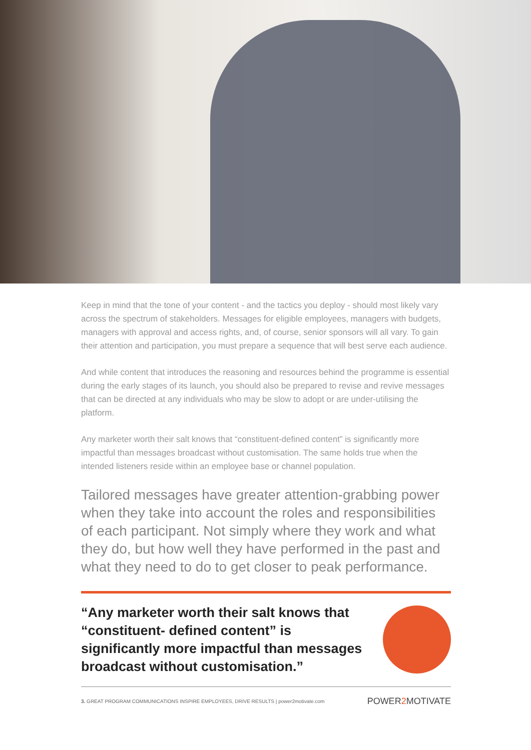Keep in mind that the tone of your content - and the tactics you deploy - should most likely vary across the spectrum of stakeholders. Messages for eligible employees, managers with budgets, managers with approval and access rights, and, of course, senior sponsors will all vary. To gain their attention and participation, you must prepare a sequence that will best serve each audience.
And while content that introduces the reasoning and resources behind the programme is essential during the early stages of its launch, you should also be prepared to revise and revive messages that can be directed at any individuals who may be slow to adopt or are under-utilising the platform.
Any marketer worth their salt knows that “constituent-defined content” is significantly more impactful than messages broadcast without customisation. The same holds true when the intended listeners reside within an employee base or channel population.
Tailored messages have greater attention-grabbing power when they take into account the roles and responsibilities of each participant. Not simply where they work and what they do, but how well they have performed in the past and what they need to do to get closer to peak performance.
“Any marketer worth their salt knows that “constituent- defined content” is significantly more impactful than messages broadcast without customisation.”
3. GREAT PROGRAM COMMUNICATIONS INSPIRE EMPLOYEES, DRIVE RESULTS | power2motivate.com POWER2 MOTIVATE